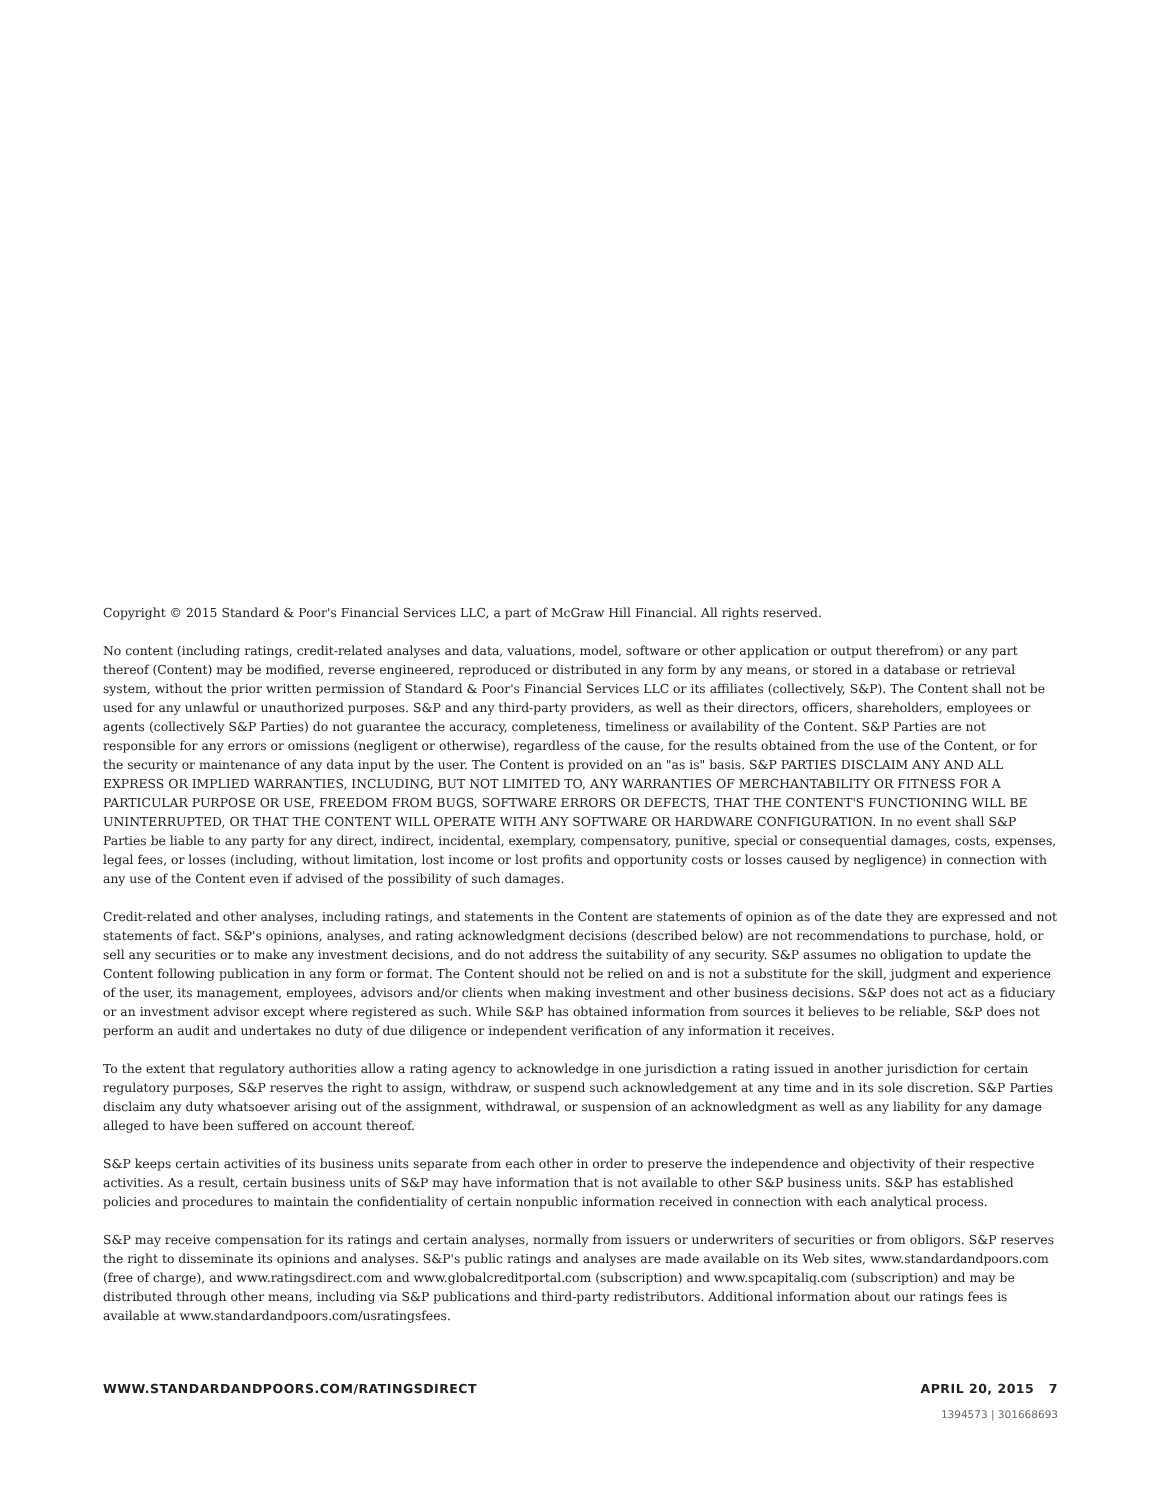Copyright © 2015 Standard & Poor's Financial Services LLC, a part of McGraw Hill Financial. All rights reserved.
No content (including ratings, credit-related analyses and data, valuations, model, software or other application or output therefrom) or any part thereof (Content) may be modified, reverse engineered, reproduced or distributed in any form by any means, or stored in a database or retrieval system, without the prior written permission of Standard & Poor's Financial Services LLC or its affiliates (collectively, S&P). The Content shall not be used for any unlawful or unauthorized purposes. S&P and any third-party providers, as well as their directors, officers, shareholders, employees or agents (collectively S&P Parties) do not guarantee the accuracy, completeness, timeliness or availability of the Content. S&P Parties are not responsible for any errors or omissions (negligent or otherwise), regardless of the cause, for the results obtained from the use of the Content, or for the security or maintenance of any data input by the user. The Content is provided on an "as is" basis. S&P PARTIES DISCLAIM ANY AND ALL EXPRESS OR IMPLIED WARRANTIES, INCLUDING, BUT NOT LIMITED TO, ANY WARRANTIES OF MERCHANTABILITY OR FITNESS FOR A PARTICULAR PURPOSE OR USE, FREEDOM FROM BUGS, SOFTWARE ERRORS OR DEFECTS, THAT THE CONTENT'S FUNCTIONING WILL BE UNINTERRUPTED, OR THAT THE CONTENT WILL OPERATE WITH ANY SOFTWARE OR HARDWARE CONFIGURATION. In no event shall S&P Parties be liable to any party for any direct, indirect, incidental, exemplary, compensatory, punitive, special or consequential damages, costs, expenses, legal fees, or losses (including, without limitation, lost income or lost profits and opportunity costs or losses caused by negligence) in connection with any use of the Content even if advised of the possibility of such damages.
Credit-related and other analyses, including ratings, and statements in the Content are statements of opinion as of the date they are expressed and not statements of fact. S&P's opinions, analyses, and rating acknowledgment decisions (described below) are not recommendations to purchase, hold, or sell any securities or to make any investment decisions, and do not address the suitability of any security. S&P assumes no obligation to update the Content following publication in any form or format. The Content should not be relied on and is not a substitute for the skill, judgment and experience of the user, its management, employees, advisors and/or clients when making investment and other business decisions. S&P does not act as a fiduciary or an investment advisor except where registered as such. While S&P has obtained information from sources it believes to be reliable, S&P does not perform an audit and undertakes no duty of due diligence or independent verification of any information it receives.
To the extent that regulatory authorities allow a rating agency to acknowledge in one jurisdiction a rating issued in another jurisdiction for certain regulatory purposes, S&P reserves the right to assign, withdraw, or suspend such acknowledgement at any time and in its sole discretion. S&P Parties disclaim any duty whatsoever arising out of the assignment, withdrawal, or suspension of an acknowledgment as well as any liability for any damage alleged to have been suffered on account thereof.
S&P keeps certain activities of its business units separate from each other in order to preserve the independence and objectivity of their respective activities. As a result, certain business units of S&P may have information that is not available to other S&P business units. S&P has established policies and procedures to maintain the confidentiality of certain nonpublic information received in connection with each analytical process.
S&P may receive compensation for its ratings and certain analyses, normally from issuers or underwriters of securities or from obligors. S&P reserves the right to disseminate its opinions and analyses. S&P's public ratings and analyses are made available on its Web sites, www.standardandpoors.com (free of charge), and www.ratingsdirect.com and www.globalcreditportal.com (subscription) and www.spcapitaliq.com (subscription) and may be distributed through other means, including via S&P publications and third-party redistributors. Additional information about our ratings fees is available at www.standardandpoors.com/usratingsfees.
WWW.STANDARDANDPOORS.COM/RATINGSDIRECT APRIL 20, 2015 7
1394573 | 301668693